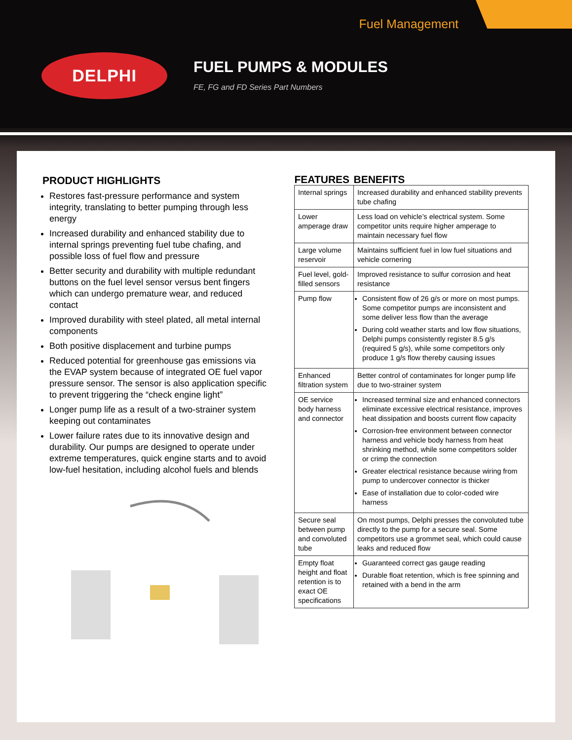Fuel Management
DELPHI FUEL PUMPS & MODULES
FE, FG and FD Series Part Numbers
PRODUCT HIGHLIGHTS
Restores fast-pressure performance and system integrity, translating to better pumping through less energy
Increased durability and enhanced stability due to internal springs preventing fuel tube chafing, and possible loss of fuel flow and pressure
Better security and durability with multiple redundant buttons on the fuel level sensor versus bent fingers which can undergo premature wear, and reduced contact
Improved durability with steel plated, all metal internal components
Both positive displacement and turbine pumps
Reduced potential for greenhouse gas emissions via the EVAP system because of integrated OE fuel vapor pressure sensor. The sensor is also application specific to prevent triggering the “check engine light”
Longer pump life as a result of a two-strainer system keeping out contaminates
Lower failure rates due to its innovative design and durability. Our pumps are designed to operate under extreme temperatures, quick engine starts and to avoid low-fuel hesitation, including alcohol fuels and blends
| FEATURES | BENEFITS |
| --- | --- |
| Internal springs | Increased durability and enhanced stability prevents tube chafing |
| Lower amperage draw | Less load on vehicle’s electrical system. Some competitor units require higher amperage to maintain necessary fuel flow |
| Large volume reservoir | Maintains sufficient fuel in low fuel situations and vehicle cornering |
| Fuel level, gold-filled sensors | Improved resistance to sulfur corrosion and heat resistance |
| Pump flow | Consistent flow of 26 g/s or more on most pumps. Some competitor pumps are inconsistent and some deliver less flow than the average During cold weather starts and low flow situations, Delphi pumps consistently register 8.5 g/s (required 5 g/s), while some competitors only produce 1 g/s flow thereby causing issues |
| Enhanced filtration system | Better control of contaminates for longer pump life due to two-strainer system |
| OE service body harness and connector | Increased terminal size and enhanced connectors eliminate excessive electrical resistance, improves heat dissipation and boosts current flow capacity Corrosion-free environment between connector harness and vehicle body harness from heat shrinking method, while some competitors solder or crimp the connection Greater electrical resistance because wiring from pump to undercover connector is thicker Ease of installation due to color-coded wire harness |
| Secure seal between pump and convoluted tube | On most pumps, Delphi presses the convoluted tube directly to the pump for a secure seal. Some competitors use a grommet seal, which could cause leaks and reduced flow |
| Empty float height and float retention is to exact OE specifications | Guaranteed correct gas gauge reading Durable float retention, which is free spinning and retained with a bend in the arm |